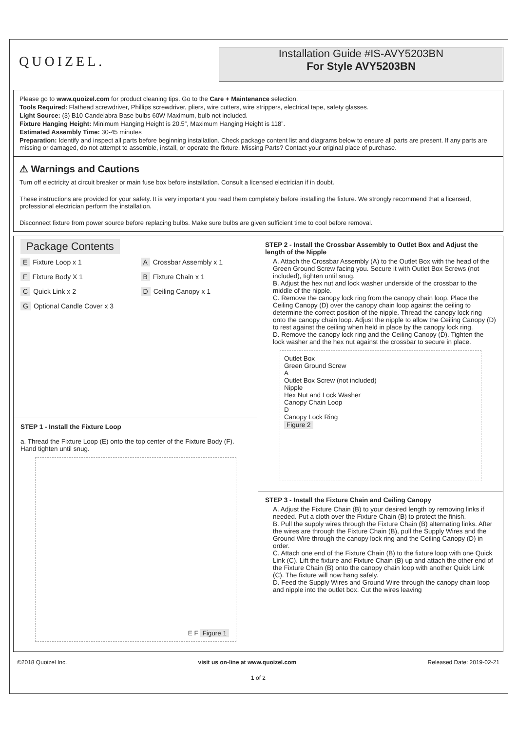QUOIZEL.
Installation Guide #IS-AVY5203BN
For Style AVY5203BN
Please go to www.quoizel.com for product cleaning tips. Go to the Care + Maintenance selection.
Tools Required: Flathead screwdriver, Phillips screwdriver, pliers, wire cutters, wire strippers, electrical tape, safety glasses.
Light Source: (3) B10 Candelabra Base bulbs 60W Maximum, bulb not included.
Fixture Hanging Height: Minimum Hanging Height is 20.5”, Maximum Hanging Height is 118”.
Estimated Assembly Time: 30-45 minutes
Preparation: Identify and inspect all parts before beginning installation. Check package content list and diagrams below to ensure all parts are present. If any parts are missing or damaged, do not attempt to assemble, install, or operate the fixture. Missing Parts? Contact your original place of purchase.
⚠ Warnings and Cautions
Turn off electricity at circuit breaker or main fuse box before installation. Consult a licensed electrician if in doubt.
These instructions are provided for your safety. It is very important you read them completely before installing the fixture. We strongly recommend that a licensed, professional electrician perform the installation.
Disconnect fixture from power source before replacing bulbs. Make sure bulbs are given sufficient time to cool before removal.
Package Contents
E Fixture Loop x 1
A Crossbar Assembly x 1
F Fixture Body X 1
B Fixture Chain x 1
C Quick Link x 2
D Ceiling Canopy x 1
G Optional Candle Cover x 3
STEP 1 - Install the Fixture Loop
a. Thread the Fixture Loop (E) onto the top center of the Fixture Body (F). Hand tighten until snug.
E F Figure 1
STEP 2 - Install the Crossbar Assembly to Outlet Box and Adjust the length of the Nipple
A. Attach the Crossbar Assembly (A) to the Outlet Box with the head of the Green Ground Screw facing you. Secure it with Outlet Box Screws (not included), tighten until snug.
B. Adjust the hex nut and lock washer underside of the crossbar to the middle of the nipple.
C. Remove the canopy lock ring from the canopy chain loop. Place the Ceiling Canopy (D) over the canopy chain loop against the ceiling to determine the correct position of the nipple. Thread the canopy lock ring onto the canopy chain loop. Adjust the nipple to allow the Ceiling Canopy (D) to rest against the ceiling when held in place by the canopy lock ring.
D. Remove the canopy lock ring and the Ceiling Canopy (D). Tighten the lock washer and the hex nut against the crossbar to secure in place.
Outlet Box
Green Ground Screw
A
Outlet Box Screw (not included)
Nipple
Hex Nut and Lock Washer
Canopy Chain Loop
D
Canopy Lock Ring
Figure 2
STEP 3 - Install the Fixture Chain and Ceiling Canopy
A. Adjust the Fixture Chain (B) to your desired length by removing links if needed. Put a cloth over the Fixture Chain (B) to protect the finish.
B. Pull the supply wires through the Fixture Chain (B) alternating links. After the wires are through the Fixture Chain (B), pull the Supply Wires and the Ground Wire through the canopy lock ring and the Ceiling Canopy (D) in order.
C. Attach one end of the Fixture Chain (B) to the fixture loop with one Quick Link (C). Lift the fixture and Fixture Chain (B) up and attach the other end of the Fixture Chain (B) onto the canopy chain loop with another Quick Link (C). The fixture will now hang safely.
D. Feed the Supply Wires and Ground Wire through the canopy chain loop and nipple into the outlet box. Cut the wires leaving
©2018 Quoizel Inc. visit us on-line at www.quoizel.com Released Date: 2019-02-21
1 of 2